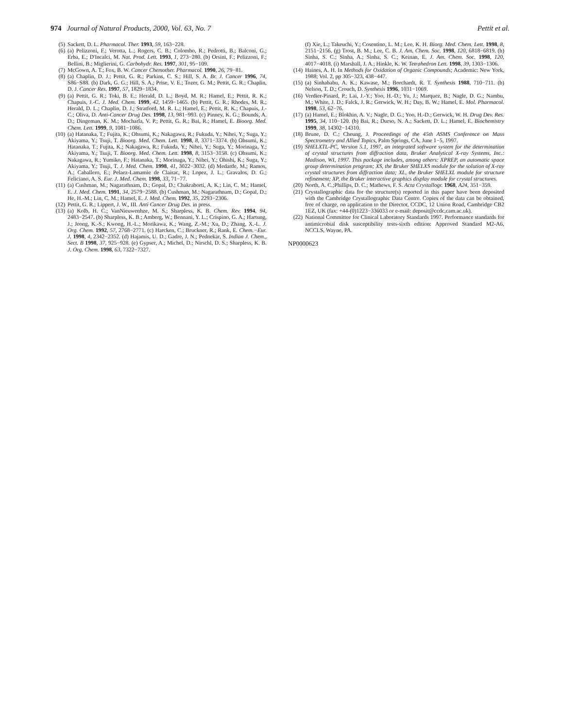974 Journal of Natural Products, 2000, Vol. 63, No. 7 Pettit et al.
(5) Sackett, D. L. Pharmacol. Ther. 1993, 59, 163−228.
(6) (a) Pelizzoni, F.; Verotta, L.; Rogers, C. B.; Colombo, R.; Pedrotti, B.; Balconi, G.; Erba, E.; D'Incalci, M. Nat. Prod. Lett. 1993, 1, 273−280. (b) Orsini, F.; Pelizzoni, F.; Bellini, B.; Miglierini, G. Carbohydr. Res. 1997, 301, 95−109.
(7) McGown, A. T.; Fox, B. W. Cancer Chemother. Pharmacol. 1990, 26, 79−81.
(8) (a) Chaplin, D. J.; Pettit, G. R.; Parkins, C. S.; Hill, S. A. Br. J. Cancer 1996, 74, S86−S88. (b) Dark, G. G.; Hill, S. A.; Prise, V. E.; Tozer, G. M.; Pettit, G. R.; Chaplin, D. J. Cancer Res. 1997, 57, 1829−1834.
(9) (a) Pettit, G. R.; Toki, B. E.; Herald, D. L.; Boyd, M. R.; Hamel, E.; Pettit, R. K.; Chapuis, J.-C. J. Med. Chem. 1999, 42, 1459−1465. (b) Pettit, G. R.; Rhodes, M. R.; Herald, D. L.; Chaplin, D. J.; Stratford, M. R. L.; Hamel, E.; Pettit, R. K.; Chapuis, J.-C.; Oliva, D. Anti-Cancer Drug Des. 1998, 13, 981−993. (c) Pinney, K. G.; Bounds, A. D.; Dingeman, K. M.; Mocharla, V. P.; Pettit, G. R.; Bai, R.; Hamel, E. Bioorg. Med. Chem. Lett. 1999, 9, 1081−1086.
(10) (a) Hatanaka, T.; Fujita, K.; Ohsumi, K.; Nakagawa, R.; Fukuda, Y.; Nihei, Y.; Suga, Y.; Akiyama, Y.; Tsuji, T. Bioorg. Med. Chem. Lett. 1998, 8, 3371−3374. (b) Ohsumi, K.; Hatanaka, T.; Fujita, K.; Nakagawa, R.; Fukuda, Y.; Nihei, Y.; Suga, Y.; Morinaga, Y.; Akiyama, Y.; Tsuji, T. Bioorg. Med. Chem. Lett. 1998, 8, 3153−3158. (c) Ohsumi, K.; Nakagawa, R.; Yumiko, F.; Hatanaka, T.; Morinaga, Y.; Nihei, Y.; Ohishi, K.; Suga, Y.; Akiyama, Y.; Tsuji, T. J. Med. Chem. 1998, 41, 3022−3032. (d) Medarde, M.; Ramos, A.; Caballero, E.; Pelaez-Lamamie de Clairac, R.; Lopez, J. L.; Gravalos, D. G.; Feliciano, A. S. Eur. J. Med. Chem. 1998, 33, 71−77.
(11) (a) Cushman, M.; Nagarathnam, D.; Gopal, D.; Chakraborti, A. K.; Lin, C. M.; Hamel, E. J. Med. Chem. 1991, 34, 2579−2588. (b) Cushman, M.; Nagarathnam, D.; Gopal, D.; He, H.-M.; Lin, C. M.; Hamel, E. J. Med. Chem. 1992, 35, 2293−2306.
(12) Pettit, G. R.; Lippert, J. W., III. Anti Cancer Drug Des. in press.
(13) (a) Kolb, H. C.; VanNieuwenhze, M. S.; Sharpless, K. B. Chem. Rev. 1994, 94, 2483−2547. (b) Sharpless, K. B.; Amberg, W.; Bennani, Y. L.; Crispino, G. A.; Hartung, J.; Jeong, K.-S.; Kwong, H.-L.; Morikawa, K.; Wang, Z.-M.; Xu, D.; Zhang, X.-L. J. Org. Chem. 1992, 57, 2768−2771. (c) Harcken, C.; Bruckner, R.; Rank, E. Chem.−Eur. J. 1998, 4, 2342−2352. (d) Hajamis, U. D.; Gadre, J. N.; Pednekar, S. Indian J. Chem., Sect. B 1998, 37, 925−928. (e) Gypser, A.; Michel, D.; Nirschl, D. S.; Sharpless, K. B. J. Org. Chem. 1998, 63, 7322−7327.
(f) Xie, L.; Takeuchi, Y.; Cosentino, L. M.; Lee, K. H. Biorg. Med. Chem. Lett. 1998, 8, 2151−2156. (g) Trost, B. M.; Lee, C. B. J. Am. Chem. Soc. 1998, 120, 6818−6819. (h) Sinha, S. C.; Sinha, A.; Sinha, S. C.; Keinan, E. J. Am. Chem. Soc. 1998, 120, 4017−4018. (i) Marshall, J. A.; Hinkle, K. W. Tetrahedron Lett. 1998, 39, 1303−1306.
(14) Haines, A. H. In Methods for Oxidation of Organic Compounds; Academic: New York, 1988; Vol. 2, pp 305−323, 438−447.
(15) (a) Sinhababu, A. K.; Kawase, M.; Borchardt, R. T. Synthesis 1988, 710−711. (b) Nelson, T. D.; Crouch, D. Synthesis 1996, 1031−1069.
(16) Verdier-Pinard, P.; Lai, J.-Y.; Yoo, H.-D.; Yu, J.; Marquez, B.; Nagle, D. G.; Nambu, M.; White, J. D.; Falck, J. R.; Gerwick, W. H.; Day, B. W.; Hamel, E. Mol. Pharmacol. 1998, 53, 62−76.
(17) (a) Hamel, E.; Blokhin, A. V.; Nagle, D. G.; Yoo, H.-D.; Gerwick, W. H. Drug Dev. Res. 1995, 34, 110−120. (b) Bai, R.; Durso, N. A.; Sackett, D. L.; Hamel, E. Biochemistry 1999, 38, 14302−14310.
(18) Brune, D. C.; Cheung, J. Proceedings of the 45th ASMS Conference on Mass Spectrometry and Allied Topics, Palm Springs, CA, June 1−5, 1997.
(19) SHELXTL-PC, Version 5.1, 1997, an integrated software system for the determination of crystal structures from diffraction data, Bruker Analytical X-ray Systems, Inc.: Madison, WI, 1997. This package includes, among others: XPREP, an automatic space group determination program; XS, the Bruker SHELXS module for the solution of X-ray crystal structures from diffraction data; XL, the Bruker SHELXL module for structure refinement; XP, the Bruker interactive graphics display module for crystal structures.
(20) North, A. C.;Phillips, D. C.; Mathews, F. S. Acta Crystallogr. 1968, A24, 351−359.
(21) Crystallographic data for the structure(s) reported in this paper have been deposited with the Cambridge Crystallographic Data Centre. Copies of the data can be obtained, free of charge, on application to the Director, CCDC, 12 Union Road, Cambridge CB2 1EZ, UK (fax: +44-(0)1223−336033 or e-mail: deposit@ccdc,cam.ac.uk).
(22) National Committee for Clinical Laboratory Standards 1997. Performance standards for antimicrobial disk susceptibility tests-sixth edition: Approved Standard M2-A6, NCCLS, Wayne, PA.
NP0000623